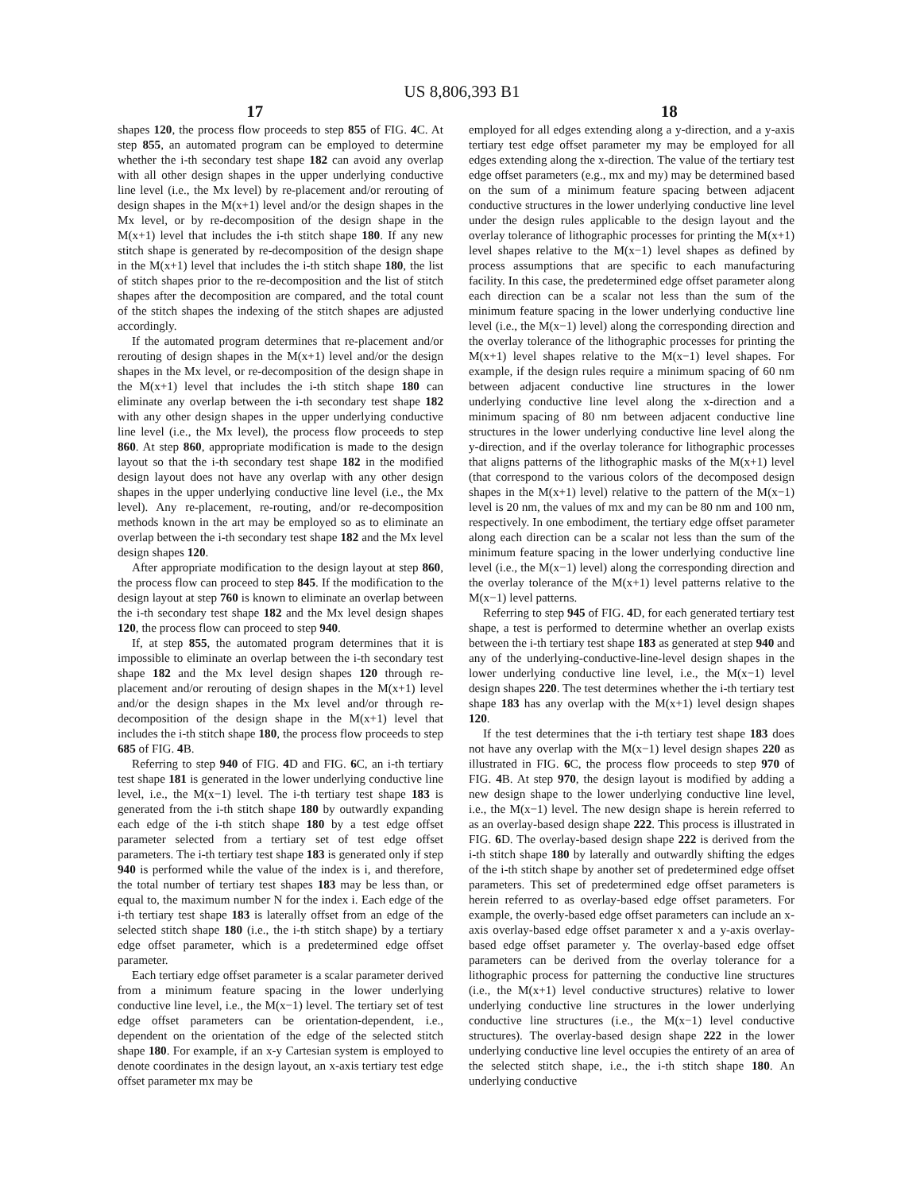US 8,806,393 B1
17 18
shapes 120, the process flow proceeds to step 855 of FIG. 4 C. At step 855, an automated program can be employed to determine whether the i-th secondary test shape 182 can avoid any overlap with all other design shapes in the upper underlying conductive line level (i.e., the Mx level) by re-placement and/or rerouting of design shapes in the M(x+1) level and/or the design shapes in the Mx level, or by re-decomposition of the design shape in the M(x+1) level that includes the i-th stitch shape 180. If any new stitch shape is generated by re-decomposition of the design shape in the M(x+1) level that includes the i-th stitch shape 180, the list of stitch shapes prior to the re-decomposition and the list of stitch shapes after the decomposition are compared, and the total count of the stitch shapes the indexing of the stitch shapes are adjusted accordingly.
If the automated program determines that re-placement and/or rerouting of design shapes in the M(x+1) level and/or the design shapes in the Mx level, or re-decomposition of the design shape in the M(x+1) level that includes the i-th stitch shape 180 can eliminate any overlap between the i-th secondary test shape 182 with any other design shapes in the upper underlying conductive line level (i.e., the Mx level), the process flow proceeds to step 860. At step 860, appropriate modification is made to the design layout so that the i-th secondary test shape 182 in the modified design layout does not have any overlap with any other design shapes in the upper underlying conductive line level (i.e., the Mx level). Any re-placement, re-routing, and/or re-decomposition methods known in the art may be employed so as to eliminate an overlap between the i-th secondary test shape 182 and the Mx level design shapes 120.
After appropriate modification to the design layout at step 860, the process flow can proceed to step 845. If the modification to the design layout at step 760 is known to eliminate an overlap between the i-th secondary test shape 182 and the Mx level design shapes 120, the process flow can proceed to step 940.
If, at step 855, the automated program determines that it is impossible to eliminate an overlap between the i-th secondary test shape 182 and the Mx level design shapes 120 through re-placement and/or rerouting of design shapes in the M(x+1) level and/or the design shapes in the Mx level and/or through re-decomposition of the design shape in the M(x+1) level that includes the i-th stitch shape 180, the process flow proceeds to step 685 of FIG. 4 B.
Referring to step 940 of FIG. 4 D and FIG. 6 C, an i-th tertiary test shape 181 is generated in the lower underlying conductive line level, i.e., the M(x−1) level. The i-th tertiary test shape 183 is generated from the i-th stitch shape 180 by outwardly expanding each edge of the i-th stitch shape 180 by a test edge offset parameter selected from a tertiary set of test edge offset parameters. The i-th tertiary test shape 183 is generated only if step 940 is performed while the value of the index is i, and therefore, the total number of tertiary test shapes 183 may be less than, or equal to, the maximum number N for the index i. Each edge of the i-th tertiary test shape 183 is laterally offset from an edge of the selected stitch shape 180 (i.e., the i-th stitch shape) by a tertiary edge offset parameter, which is a predetermined edge offset parameter.
Each tertiary edge offset parameter is a scalar parameter derived from a minimum feature spacing in the lower underlying conductive line level, i.e., the M(x−1) level. The tertiary set of test edge offset parameters can be orientation-dependent, i.e., dependent on the orientation of the edge of the selected stitch shape 180. For example, if an x-y Cartesian system is employed to denote coordinates in the design layout, an x-axis tertiary test edge offset parameter mx may be
employed for all edges extending along a y-direction, and a y-axis tertiary test edge offset parameter my may be employed for all edges extending along the x-direction. The value of the tertiary test edge offset parameters (e.g., mx and my) may be determined based on the sum of a minimum feature spacing between adjacent conductive structures in the lower underlying conductive line level under the design rules applicable to the design layout and the overlay tolerance of lithographic processes for printing the M(x+1) level shapes relative to the M(x−1) level shapes as defined by process assumptions that are specific to each manufacturing facility. In this case, the predetermined edge offset parameter along each direction can be a scalar not less than the sum of the minimum feature spacing in the lower underlying conductive line level (i.e., the M(x−1) level) along the corresponding direction and the overlay tolerance of the lithographic processes for printing the M(x+1) level shapes relative to the M(x−1) level shapes. For example, if the design rules require a minimum spacing of 60 nm between adjacent conductive line structures in the lower underlying conductive line level along the x-direction and a minimum spacing of 80 nm between adjacent conductive line structures in the lower underlying conductive line level along the y-direction, and if the overlay tolerance for lithographic processes that aligns patterns of the lithographic masks of the M(x+1) level (that correspond to the various colors of the decomposed design shapes in the M(x+1) level) relative to the pattern of the M(x−1) level is 20 nm, the values of mx and my can be 80 nm and 100 nm, respectively. In one embodiment, the tertiary edge offset parameter along each direction can be a scalar not less than the sum of the minimum feature spacing in the lower underlying conductive line level (i.e., the M(x−1) level) along the corresponding direction and the overlay tolerance of the M(x+1) level patterns relative to the M(x−1) level patterns.
Referring to step 945 of FIG. 4 D, for each generated tertiary test shape, a test is performed to determine whether an overlap exists between the i-th tertiary test shape 183 as generated at step 940 and any of the underlying-conductive-line-level design shapes in the lower underlying conductive line level, i.e., the M(x−1) level design shapes 220. The test determines whether the i-th tertiary test shape 183 has any overlap with the M(x+1) level design shapes 120.
If the test determines that the i-th tertiary test shape 183 does not have any overlap with the M(x−1) level design shapes 220 as illustrated in FIG. 6 C, the process flow proceeds to step 970 of FIG. 4 B. At step 970, the design layout is modified by adding a new design shape to the lower underlying conductive line level, i.e., the M(x−1) level. The new design shape is herein referred to as an overlay-based design shape 222. This process is illustrated in FIG. 6 D. The overlay-based design shape 222 is derived from the i-th stitch shape 180 by laterally and outwardly shifting the edges of the i-th stitch shape by another set of predetermined edge offset parameters. This set of predetermined edge offset parameters is herein referred to as overlay-based edge offset parameters. For example, the overly-based edge offset parameters can include an x-axis overlay-based edge offset parameter x and a y-axis overlay-based edge offset parameter y. The overlay-based edge offset parameters can be derived from the overlay tolerance for a lithographic process for patterning the conductive line structures (i.e., the M(x+1) level conductive structures) relative to lower underlying conductive line structures in the lower underlying conductive line structures (i.e., the M(x−1) level conductive structures). The overlay-based design shape 222 in the lower underlying conductive line level occupies the entirety of an area of the selected stitch shape, i.e., the i-th stitch shape 180. An underlying conductive